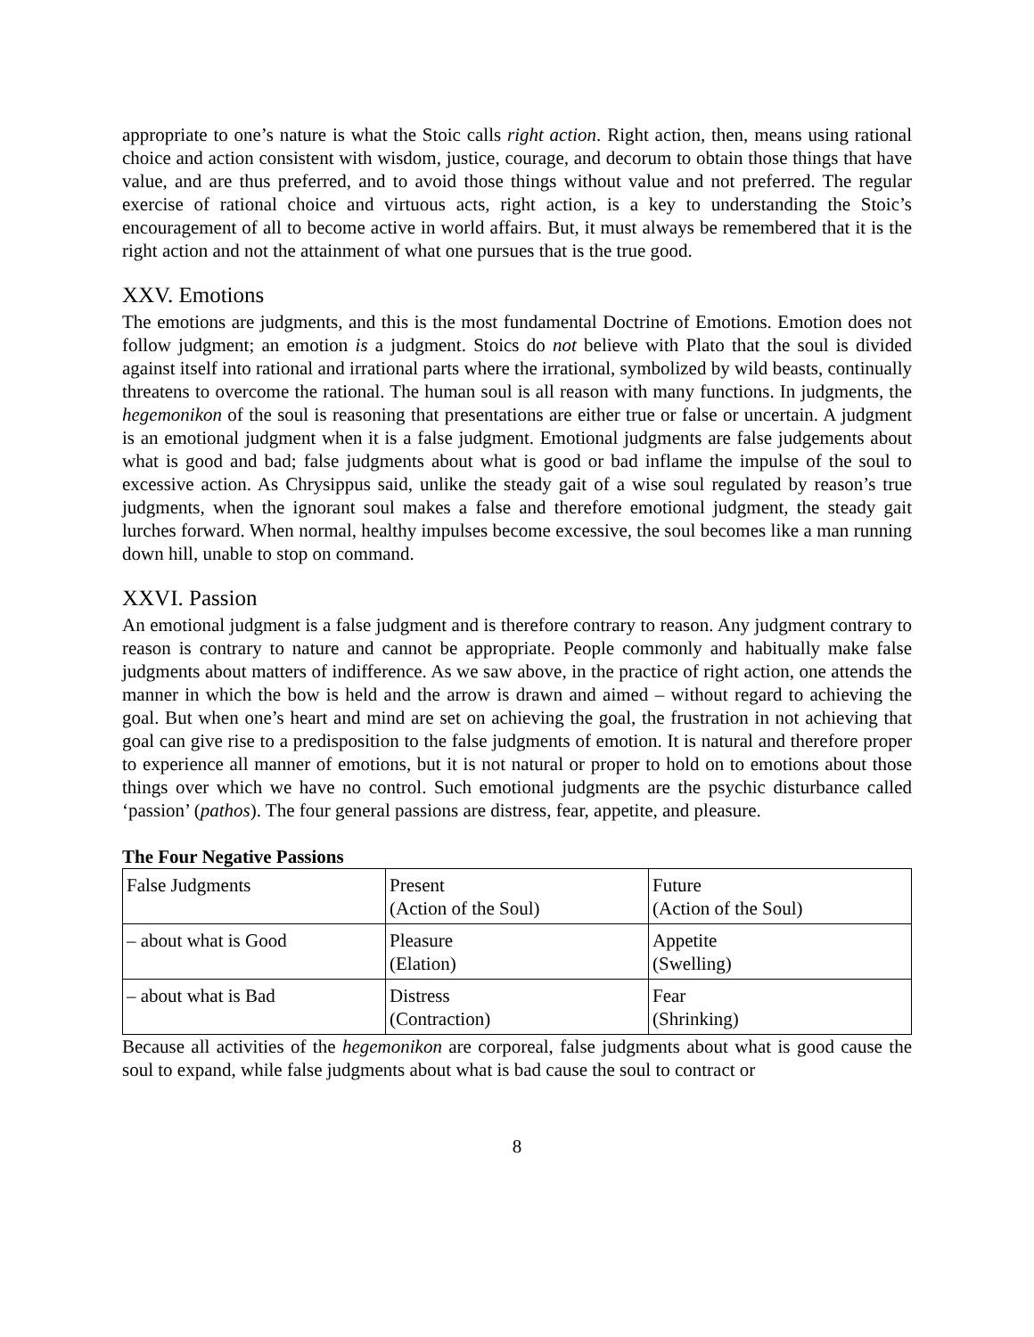appropriate to one’s nature is what the Stoic calls right action. Right action, then, means using rational choice and action consistent with wisdom, justice, courage, and decorum to obtain those things that have value, and are thus preferred, and to avoid those things without value and not preferred. The regular exercise of rational choice and virtuous acts, right action, is a key to understanding the Stoic’s encouragement of all to become active in world affairs. But, it must always be remembered that it is the right action and not the attainment of what one pursues that is the true good.
XXV. Emotions
The emotions are judgments, and this is the most fundamental Doctrine of Emotions. Emotion does not follow judgment; an emotion is a judgment. Stoics do not believe with Plato that the soul is divided against itself into rational and irrational parts where the irrational, symbolized by wild beasts, continually threatens to overcome the rational. The human soul is all reason with many functions. In judgments, the hegemonikon of the soul is reasoning that presentations are either true or false or uncertain. A judgment is an emotional judgment when it is a false judgment. Emotional judgments are false judgements about what is good and bad; false judgments about what is good or bad inflame the impulse of the soul to excessive action. As Chrysippus said, unlike the steady gait of a wise soul regulated by reason’s true judgments, when the ignorant soul makes a false and therefore emotional judgment, the steady gait lurches forward. When normal, healthy impulses become excessive, the soul becomes like a man running down hill, unable to stop on command.
XXVI. Passion
An emotional judgment is a false judgment and is therefore contrary to reason. Any judgment contrary to reason is contrary to nature and cannot be appropriate. People commonly and habitually make false judgments about matters of indifference. As we saw above, in the practice of right action, one attends the manner in which the bow is held and the arrow is drawn and aimed – without regard to achieving the goal. But when one’s heart and mind are set on achieving the goal, the frustration in not achieving that goal can give rise to a predisposition to the false judgments of emotion. It is natural and therefore proper to experience all manner of emotions, but it is not natural or proper to hold on to emotions about those things over which we have no control. Such emotional judgments are the psychic disturbance called ‘passion’ (pathos). The four general passions are distress, fear, appetite, and pleasure.
The Four Negative Passions
| False Judgments | Present (Action of the Soul) | Future (Action of the Soul) |
| – about what is Good | Pleasure (Elation) | Appetite (Swelling) |
| – about what is Bad | Distress (Contraction) | Fear (Shrinking) |
Because all activities of the hegemonikon are corporeal, false judgments about what is good cause the soul to expand, while false judgments about what is bad cause the soul to contract or
8